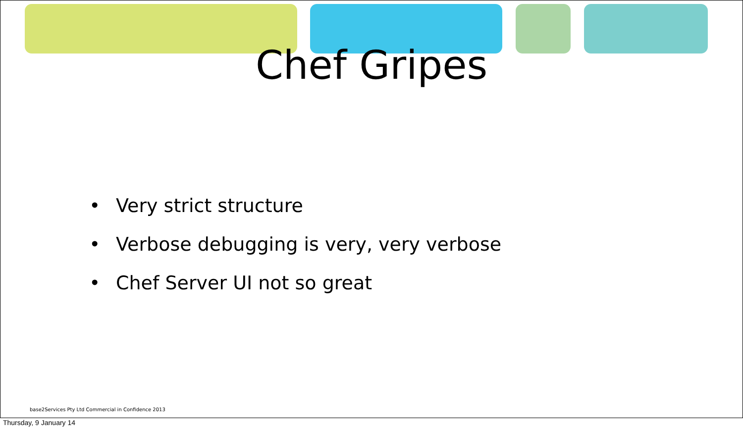Chef Gripes
• Very strict structure
• Verbose debugging is very, very verbose
• Chef Server UI not so great
base2Services Pty Ltd Commercial in Confidence 2013
Thursday, 9 January 14